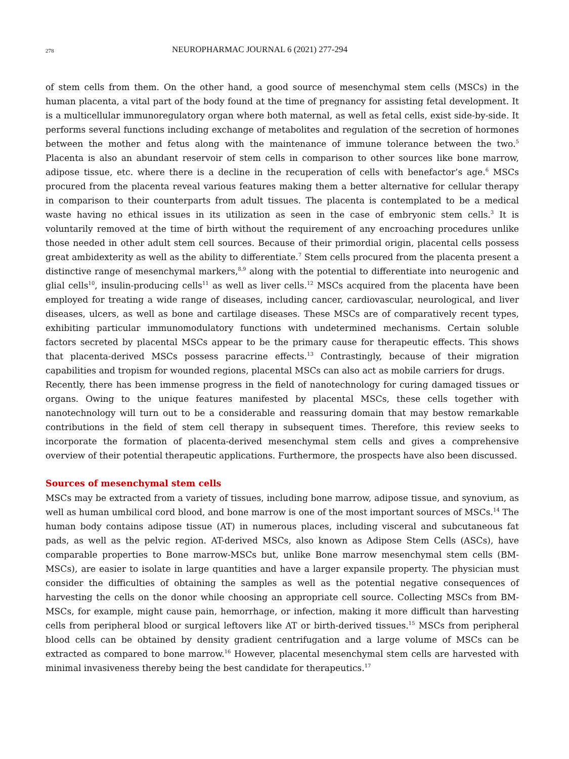278 NEUROPHARMAC JOURNAL 6 (2021) 277-294
of stem cells from them. On the other hand, a good source of mesenchymal stem cells (MSCs) in the human placenta, a vital part of the body found at the time of pregnancy for assisting fetal development. It is a multicellular immunoregulatory organ where both maternal, as well as fetal cells, exist side-by-side. It performs several functions including exchange of metabolites and regulation of the secretion of hormones between the mother and fetus along with the maintenance of immune tolerance between the two.<sup>5</sup> Placenta is also an abundant reservoir of stem cells in comparison to other sources like bone marrow, adipose tissue, etc. where there is a decline in the recuperation of cells with benefactor’s age.<sup>6</sup> MSCs procured from the placenta reveal various features making them a better alternative for cellular therapy in comparison to their counterparts from adult tissues. The placenta is contemplated to be a medical waste having no ethical issues in its utilization as seen in the case of embryonic stem cells.<sup>3</sup> It is voluntarily removed at the time of birth without the requirement of any encroaching procedures unlike those needed in other adult stem cell sources. Because of their primordial origin, placental cells possess great ambidexterity as well as the ability to differentiate.<sup>7</sup> Stem cells procured from the placenta present a distinctive range of mesenchymal markers,<sup>8,9</sup> along with the potential to differentiate into neurogenic and glial cells<sup>10</sup>, insulin-producing cells<sup>11</sup> as well as liver cells.<sup>12</sup> MSCs acquired from the placenta have been employed for treating a wide range of diseases, including cancer, cardiovascular, neurological, and liver diseases, ulcers, as well as bone and cartilage diseases. These MSCs are of comparatively recent types, exhibiting particular immunomodulatory functions with undetermined mechanisms. Certain soluble factors secreted by placental MSCs appear to be the primary cause for therapeutic effects. This shows that placenta-derived MSCs possess paracrine effects.<sup>13</sup> Contrastingly, because of their migration capabilities and tropism for wounded regions, placental MSCs can also act as mobile carriers for drugs.
Recently, there has been immense progress in the field of nanotechnology for curing damaged tissues or organs. Owing to the unique features manifested by placental MSCs, these cells together with nanotechnology will turn out to be a considerable and reassuring domain that may bestow remarkable contributions in the field of stem cell therapy in subsequent times. Therefore, this review seeks to incorporate the formation of placenta-derived mesenchymal stem cells and gives a comprehensive overview of their potential therapeutic applications. Furthermore, the prospects have also been discussed.
Sources of mesenchymal stem cells
MSCs may be extracted from a variety of tissues, including bone marrow, adipose tissue, and synovium, as well as human umbilical cord blood, and bone marrow is one of the most important sources of MSCs.<sup>14</sup> The human body contains adipose tissue (AT) in numerous places, including visceral and subcutaneous fat pads, as well as the pelvic region. AT-derived MSCs, also known as Adipose Stem Cells (ASCs), have comparable properties to Bone marrow-MSCs but, unlike Bone marrow mesenchymal stem cells (BM-MSCs), are easier to isolate in large quantities and have a larger expansile property. The physician must consider the difficulties of obtaining the samples as well as the potential negative consequences of harvesting the cells on the donor while choosing an appropriate cell source. Collecting MSCs from BM-MSCs, for example, might cause pain, hemorrhage, or infection, making it more difficult than harvesting cells from peripheral blood or surgical leftovers like AT or birth-derived tissues.<sup>15</sup> MSCs from peripheral blood cells can be obtained by density gradient centrifugation and a large volume of MSCs can be extracted as compared to bone marrow.<sup>16</sup> However, placental mesenchymal stem cells are harvested with minimal invasiveness thereby being the best candidate for therapeutics.<sup>17</sup>